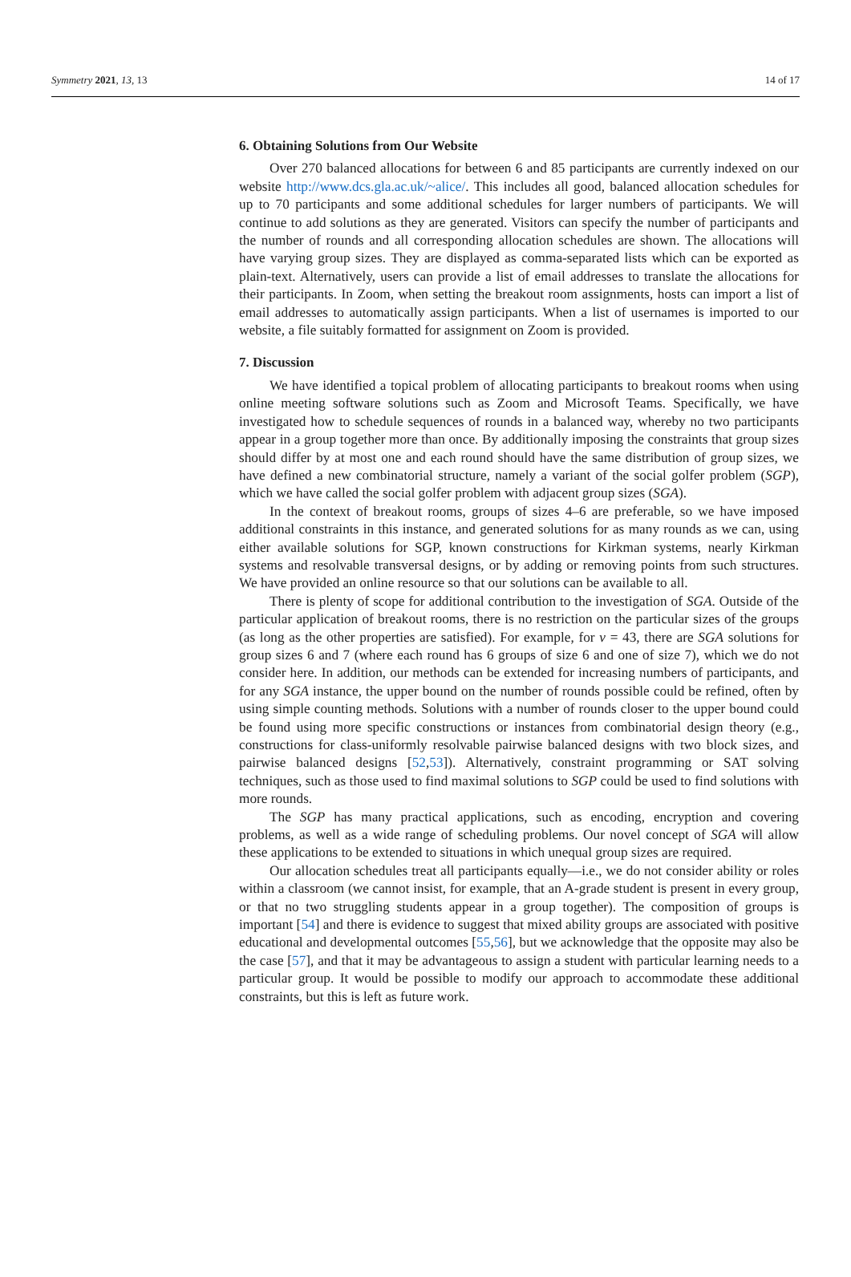Symmetry 2021, 13, 13 14 of 17
6. Obtaining Solutions from Our Website
Over 270 balanced allocations for between 6 and 85 participants are currently indexed on our website http://www.dcs.gla.ac.uk/~alice/. This includes all good, balanced allocation schedules for up to 70 participants and some additional schedules for larger numbers of participants. We will continue to add solutions as they are generated. Visitors can specify the number of participants and the number of rounds and all corresponding allocation schedules are shown. The allocations will have varying group sizes. They are displayed as comma-separated lists which can be exported as plain-text. Alternatively, users can provide a list of email addresses to translate the allocations for their participants. In Zoom, when setting the breakout room assignments, hosts can import a list of email addresses to automatically assign participants. When a list of usernames is imported to our website, a file suitably formatted for assignment on Zoom is provided.
7. Discussion
We have identified a topical problem of allocating participants to breakout rooms when using online meeting software solutions such as Zoom and Microsoft Teams. Specifically, we have investigated how to schedule sequences of rounds in a balanced way, whereby no two participants appear in a group together more than once. By additionally imposing the constraints that group sizes should differ by at most one and each round should have the same distribution of group sizes, we have defined a new combinatorial structure, namely a variant of the social golfer problem (SGP), which we have called the social golfer problem with adjacent group sizes (SGA).
In the context of breakout rooms, groups of sizes 4–6 are preferable, so we have imposed additional constraints in this instance, and generated solutions for as many rounds as we can, using either available solutions for SGP, known constructions for Kirkman systems, nearly Kirkman systems and resolvable transversal designs, or by adding or removing points from such structures. We have provided an online resource so that our solutions can be available to all.
There is plenty of scope for additional contribution to the investigation of SGA. Outside of the particular application of breakout rooms, there is no restriction on the particular sizes of the groups (as long as the other properties are satisfied). For example, for v = 43, there are SGA solutions for group sizes 6 and 7 (where each round has 6 groups of size 6 and one of size 7), which we do not consider here. In addition, our methods can be extended for increasing numbers of participants, and for any SGA instance, the upper bound on the number of rounds possible could be refined, often by using simple counting methods. Solutions with a number of rounds closer to the upper bound could be found using more specific constructions or instances from combinatorial design theory (e.g., constructions for class-uniformly resolvable pairwise balanced designs with two block sizes, and pairwise balanced designs [52,53]). Alternatively, constraint programming or SAT solving techniques, such as those used to find maximal solutions to SGP could be used to find solutions with more rounds.
The SGP has many practical applications, such as encoding, encryption and covering problems, as well as a wide range of scheduling problems. Our novel concept of SGA will allow these applications to be extended to situations in which unequal group sizes are required.
Our allocation schedules treat all participants equally—i.e., we do not consider ability or roles within a classroom (we cannot insist, for example, that an A-grade student is present in every group, or that no two struggling students appear in a group together). The composition of groups is important [54] and there is evidence to suggest that mixed ability groups are associated with positive educational and developmental outcomes [55,56], but we acknowledge that the opposite may also be the case [57], and that it may be advantageous to assign a student with particular learning needs to a particular group. It would be possible to modify our approach to accommodate these additional constraints, but this is left as future work.